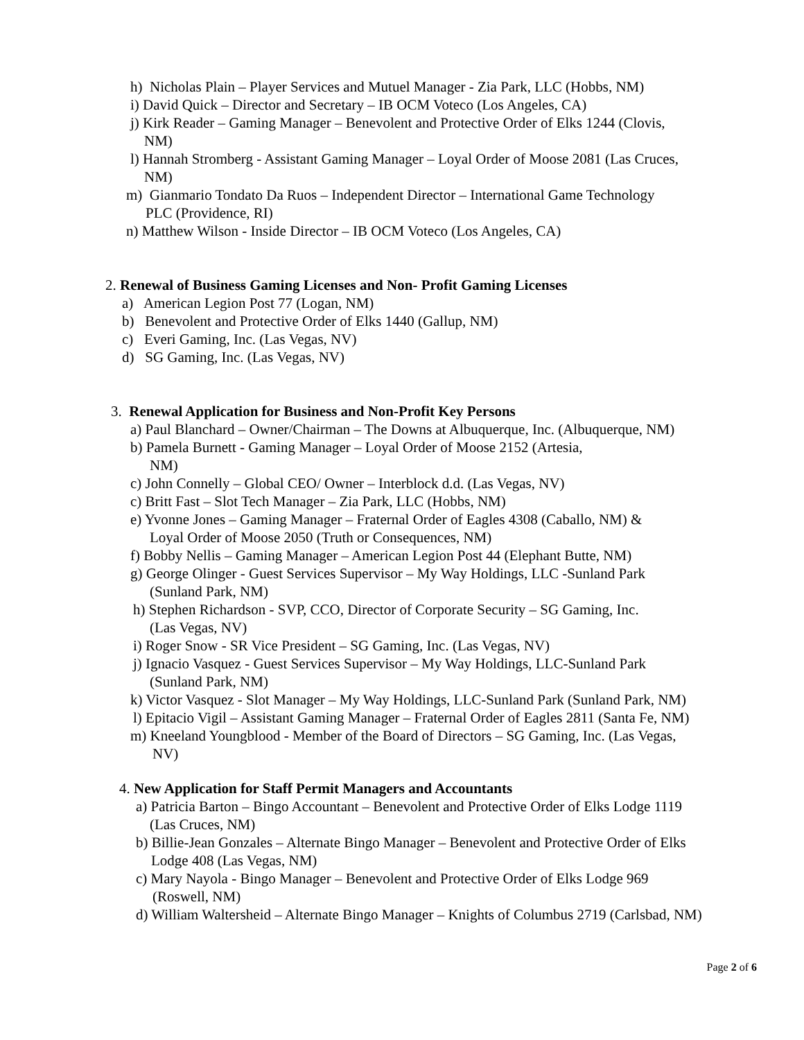h) Nicholas Plain – Player Services and Mutuel Manager - Zia Park, LLC (Hobbs, NM)
i) David Quick – Director and Secretary – IB OCM Voteco (Los Angeles, CA)
j) Kirk Reader – Gaming Manager – Benevolent and Protective Order of Elks 1244 (Clovis,
NM)
l) Hannah Stromberg - Assistant Gaming Manager – Loyal Order of Moose 2081 (Las Cruces,
NM)
m) Gianmario Tondato Da Ruos – Independent Director – International Game Technology
PLC (Providence, RI)
n) Matthew Wilson - Inside Director – IB OCM Voteco (Los Angeles, CA)
2. Renewal of Business Gaming Licenses and Non- Profit Gaming Licenses
a) American Legion Post 77 (Logan, NM)
b) Benevolent and Protective Order of Elks 1440 (Gallup, NM)
c) Everi Gaming, Inc. (Las Vegas, NV)
d) SG Gaming, Inc. (Las Vegas, NV)
3. Renewal Application for Business and Non-Profit Key Persons
a) Paul Blanchard – Owner/Chairman – The Downs at Albuquerque, Inc. (Albuquerque, NM)
b) Pamela Burnett - Gaming Manager – Loyal Order of Moose 2152 (Artesia,
NM)
c) John Connelly – Global CEO/ Owner – Interblock d.d. (Las Vegas, NV)
c) Britt Fast – Slot Tech Manager – Zia Park, LLC (Hobbs, NM)
e) Yvonne Jones – Gaming Manager – Fraternal Order of Eagles 4308 (Caballo, NM) &
Loyal Order of Moose 2050 (Truth or Consequences, NM)
f) Bobby Nellis – Gaming Manager – American Legion Post 44 (Elephant Butte, NM)
g) George Olinger - Guest Services Supervisor – My Way Holdings, LLC -Sunland Park
(Sunland Park, NM)
h) Stephen Richardson - SVP, CCO, Director of Corporate Security – SG Gaming, Inc.
(Las Vegas, NV)
i) Roger Snow - SR Vice President – SG Gaming, Inc. (Las Vegas, NV)
j) Ignacio Vasquez - Guest Services Supervisor – My Way Holdings, LLC-Sunland Park
(Sunland Park, NM)
k) Victor Vasquez - Slot Manager – My Way Holdings, LLC-Sunland Park (Sunland Park, NM)
l) Epitacio Vigil – Assistant Gaming Manager – Fraternal Order of Eagles 2811 (Santa Fe, NM)
m) Kneeland Youngblood - Member of the Board of Directors – SG Gaming, Inc. (Las Vegas,
NV)
4. New Application for Staff Permit Managers and Accountants
a) Patricia Barton – Bingo Accountant – Benevolent and Protective Order of Elks Lodge 1119
(Las Cruces, NM)
b) Billie-Jean Gonzales – Alternate Bingo Manager – Benevolent and Protective Order of Elks
Lodge 408 (Las Vegas, NM)
c) Mary Nayola - Bingo Manager – Benevolent and Protective Order of Elks Lodge 969
(Roswell, NM)
d) William Waltersheid – Alternate Bingo Manager – Knights of Columbus 2719 (Carlsbad, NM)
Page 2 of 6